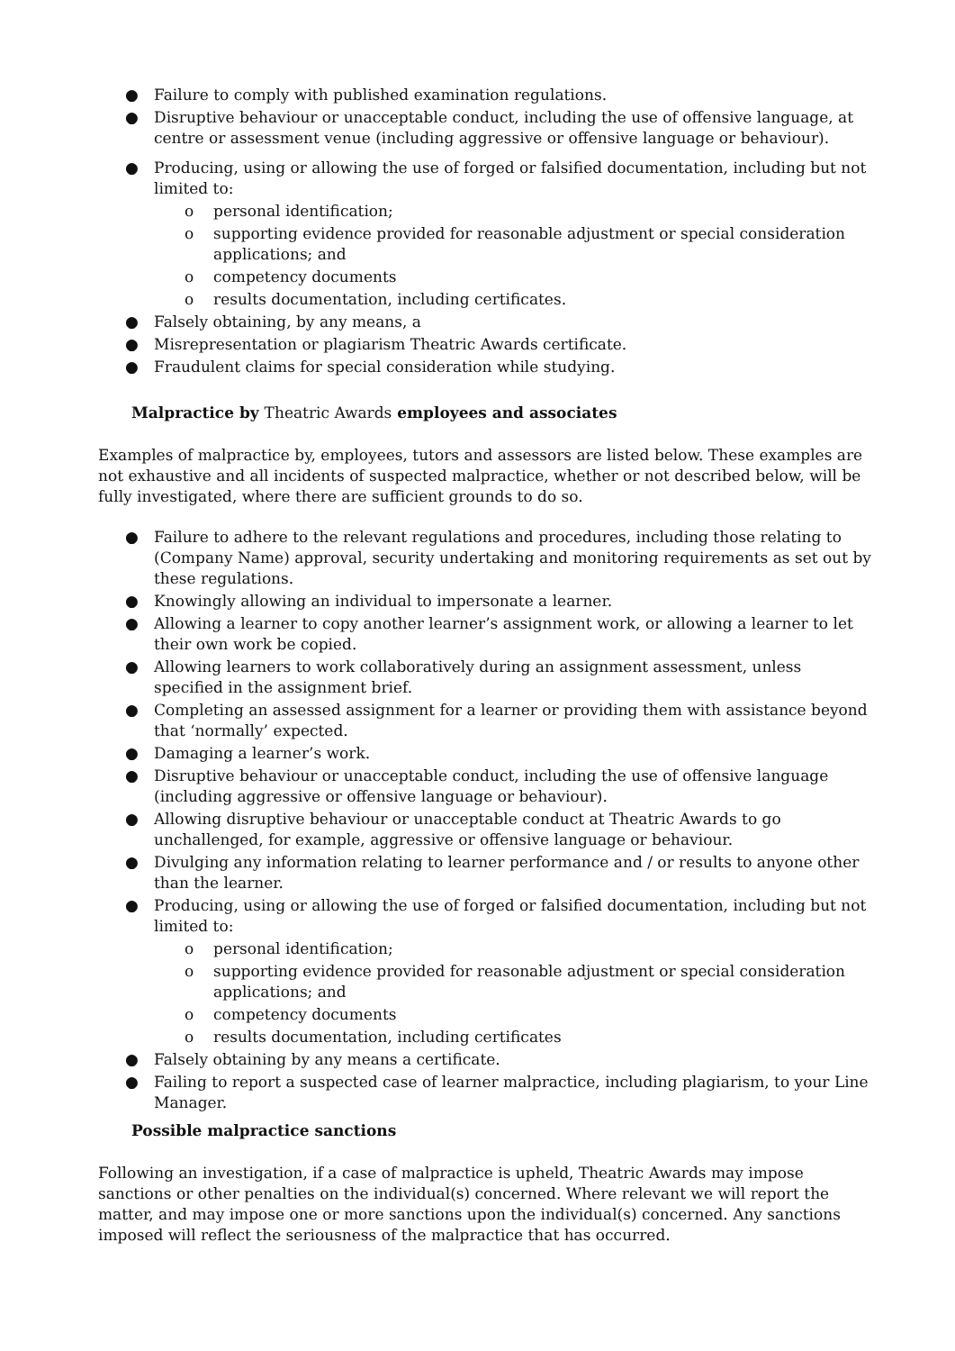● Failure to comply with published examination regulations.
● Disruptive behaviour or unacceptable conduct, including the use of offensive language, at centre or assessment venue (including aggressive or offensive language or behaviour).
● Producing, using or allowing the use of forged or falsified documentation, including but not limited to:
o personal identification;
o supporting evidence provided for reasonable adjustment or special consideration applications; and
o competency documents
o results documentation, including certificates.
● Falsely obtaining, by any means, a
● Misrepresentation or plagiarism Theatric Awards certificate.
● Fraudulent claims for special consideration while studying.
Malpractice by Theatric Awards employees and associates
Examples of malpractice by, employees, tutors and assessors are listed below. These examples are not exhaustive and all incidents of suspected malpractice, whether or not described below, will be fully investigated, where there are sufficient grounds to do so.
● Failure to adhere to the relevant regulations and procedures, including those relating to (Company Name) approval, security undertaking and monitoring requirements as set out by these regulations.
● Knowingly allowing an individual to impersonate a learner.
● Allowing a learner to copy another learner’s assignment work, or allowing a learner to let their own work be copied.
● Allowing learners to work collaboratively during an assignment assessment, unless specified in the assignment brief.
● Completing an assessed assignment for a learner or providing them with assistance beyond that ‘normally’ expected.
● Damaging a learner’s work.
● Disruptive behaviour or unacceptable conduct, including the use of offensive language (including aggressive or offensive language or behaviour).
● Allowing disruptive behaviour or unacceptable conduct at Theatric Awards to go unchallenged, for example, aggressive or offensive language or behaviour.
● Divulging any information relating to learner performance and / or results to anyone other than the learner.
● Producing, using or allowing the use of forged or falsified documentation, including but not limited to:
o personal identification;
o supporting evidence provided for reasonable adjustment or special consideration applications; and
o competency documents
o results documentation, including certificates
● Falsely obtaining by any means a certificate.
● Failing to report a suspected case of learner malpractice, including plagiarism, to your Line Manager.
Possible malpractice sanctions
Following an investigation, if a case of malpractice is upheld, Theatric Awards may impose sanctions or other penalties on the individual(s) concerned. Where relevant we will report the matter, and may impose one or more sanctions upon the individual(s) concerned. Any sanctions imposed will reflect the seriousness of the malpractice that has occurred.